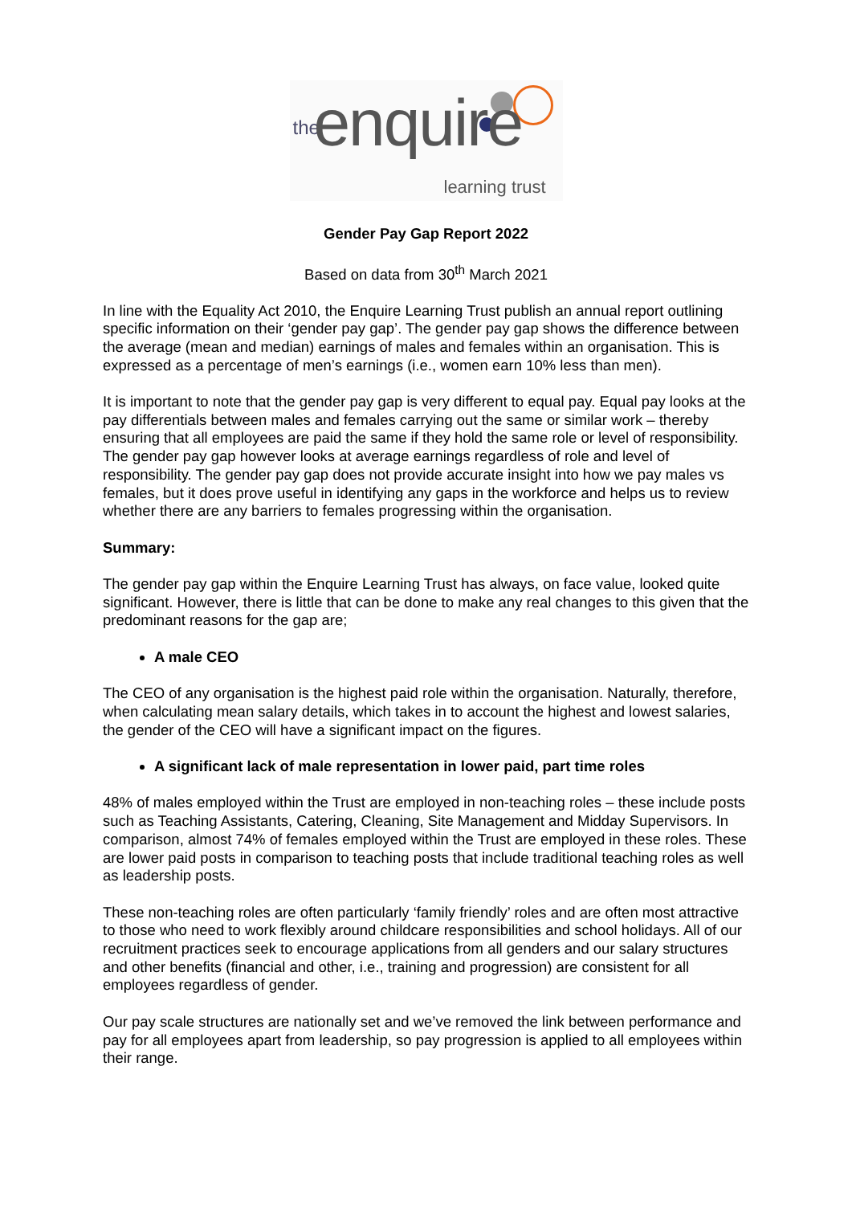the enquire learning trust
Gender Pay Gap Report 2022
Based on data from 30<sup>th</sup> March 2021
In line with the Equality Act 2010, the Enquire Learning Trust publish an annual report outlining specific information on their ‘gender pay gap’. The gender pay gap shows the difference between the average (mean and median) earnings of males and females within an organisation. This is expressed as a percentage of men’s earnings (i.e., women earn 10% less than men).
It is important to note that the gender pay gap is very different to equal pay. Equal pay looks at the pay differentials between males and females carrying out the same or similar work – thereby ensuring that all employees are paid the same if they hold the same role or level of responsibility. The gender pay gap however looks at average earnings regardless of role and level of responsibility. The gender pay gap does not provide accurate insight into how we pay males vs females, but it does prove useful in identifying any gaps in the workforce and helps us to review whether there are any barriers to females progressing within the organisation.
Summary:
The gender pay gap within the Enquire Learning Trust has always, on face value, looked quite significant. However, there is little that can be done to make any real changes to this given that the predominant reasons for the gap are;
A male CEO
The CEO of any organisation is the highest paid role within the organisation. Naturally, therefore, when calculating mean salary details, which takes in to account the highest and lowest salaries, the gender of the CEO will have a significant impact on the figures.
A significant lack of male representation in lower paid, part time roles
48% of males employed within the Trust are employed in non-teaching roles – these include posts such as Teaching Assistants, Catering, Cleaning, Site Management and Midday Supervisors. In comparison, almost 74% of females employed within the Trust are employed in these roles. These are lower paid posts in comparison to teaching posts that include traditional teaching roles as well as leadership posts.
These non-teaching roles are often particularly ‘family friendly’ roles and are often most attractive to those who need to work flexibly around childcare responsibilities and school holidays. All of our recruitment practices seek to encourage applications from all genders and our salary structures and other benefits (financial and other, i.e., training and progression) are consistent for all employees regardless of gender.
Our pay scale structures are nationally set and we’ve removed the link between performance and pay for all employees apart from leadership, so pay progression is applied to all employees within their range.